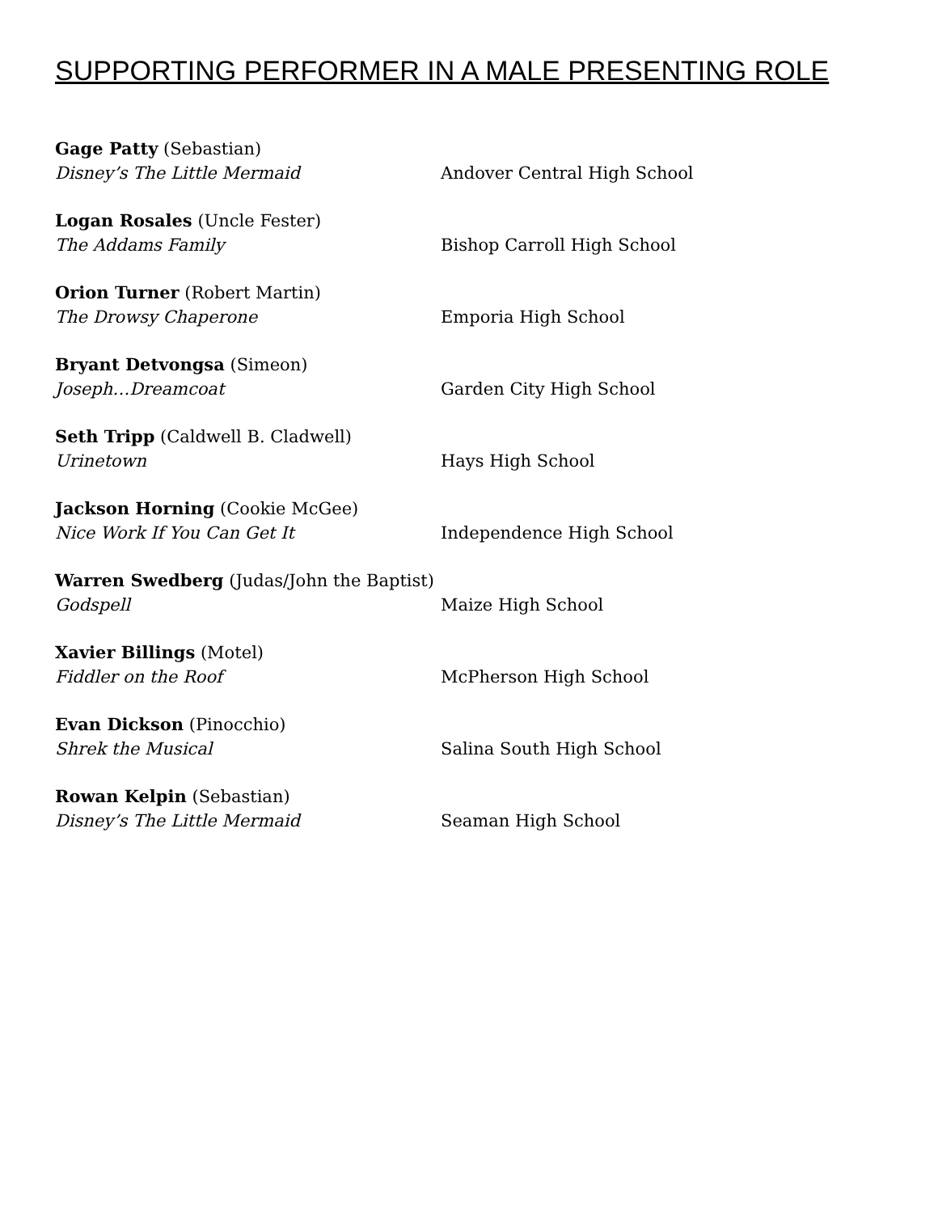SUPPORTING PERFORMER IN A MALE PRESENTING ROLE
Gage Patty (Sebastian)
Disney’s The Little Mermaid
Andover Central High School
Logan Rosales (Uncle Fester)
The Addams Family
Bishop Carroll High School
Orion Turner (Robert Martin)
The Drowsy Chaperone
Emporia High School
Bryant Detvongsa (Simeon)
Joseph…Dreamcoat
Garden City High School
Seth Tripp (Caldwell B. Cladwell)
Urinetown
Hays High School
Jackson Horning (Cookie McGee)
Nice Work If You Can Get It
Independence High School
Warren Swedberg (Judas/John the Baptist)
Godspell
Maize High School
Xavier Billings (Motel)
Fiddler on the Roof
McPherson High School
Evan Dickson (Pinocchio)
Shrek the Musical
Salina South High School
Rowan Kelpin (Sebastian)
Disney’s The Little Mermaid
Seaman High School